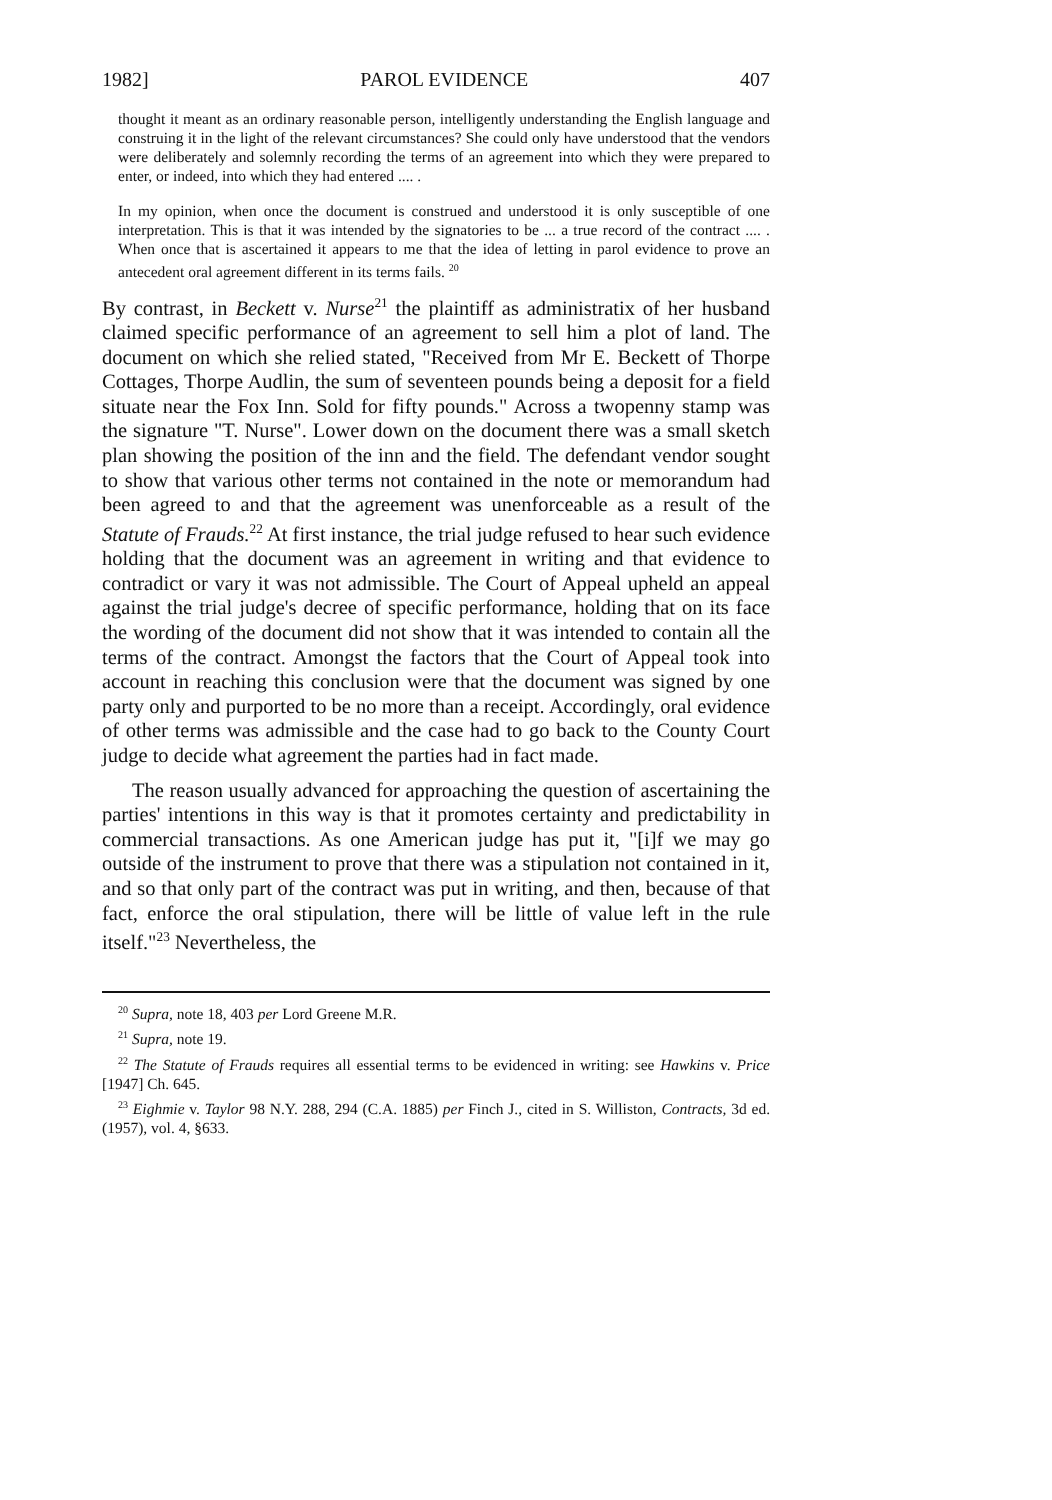1982] PAROL EVIDENCE 407
thought it meant as an ordinary reasonable person, intelligently understanding the English language and construing it in the light of the relevant circumstances? She could only have understood that the vendors were deliberately and solemnly recording the terms of an agreement into which they were prepared to enter, or indeed, into which they had entered .... .
In my opinion, when once the document is construed and understood it is only susceptible of one interpretation. This is that it was intended by the signatories to be ... a true record of the contract .... . When once that is ascertained it appears to me that the idea of letting in parol evidence to prove an antecedent oral agreement different in its terms fails. <sup>20</sup>
By contrast, in Beckett v. Nurse<sup>21</sup> the plaintiff as administratix of her husband claimed specific performance of an agreement to sell him a plot of land. The document on which she relied stated, "Received from Mr E. Beckett of Thorpe Cottages, Thorpe Audlin, the sum of seventeen pounds being a deposit for a field situate near the Fox Inn. Sold for fifty pounds." Across a twopenny stamp was the signature "T. Nurse". Lower down on the document there was a small sketch plan showing the position of the inn and the field. The defendant vendor sought to show that various other terms not contained in the note or memorandum had been agreed to and that the agreement was unenforceable as a result of the Statute of Frauds.<sup>22</sup> At first instance, the trial judge refused to hear such evidence holding that the document was an agreement in writing and that evidence to contradict or vary it was not admissible. The Court of Appeal upheld an appeal against the trial judge's decree of specific performance, holding that on its face the wording of the document did not show that it was intended to contain all the terms of the contract. Amongst the factors that the Court of Appeal took into account in reaching this conclusion were that the document was signed by one party only and purported to be no more than a receipt. Accordingly, oral evidence of other terms was admissible and the case had to go back to the County Court judge to decide what agreement the parties had in fact made.
The reason usually advanced for approaching the question of ascertaining the parties' intentions in this way is that it promotes certainty and predictability in commercial transactions. As one American judge has put it, "[i]f we may go outside of the instrument to prove that there was a stipulation not contained in it, and so that only part of the contract was put in writing, and then, because of that fact, enforce the oral stipulation, there will be little of value left in the rule itself."<sup>23</sup> Nevertheless, the
<sup>20</sup> Supra, note 18, 403 per Lord Greene M.R.
<sup>21</sup> Supra, note 19.
<sup>22</sup> The Statute of Frauds requires all essential terms to be evidenced in writing: see Hawkins v. Price [1947] Ch. 645.
<sup>23</sup> Eighmie v. Taylor 98 N.Y. 288, 294 (C.A. 1885) per Finch J., cited in S. Williston, Contracts, 3d ed. (1957), vol. 4, §633.